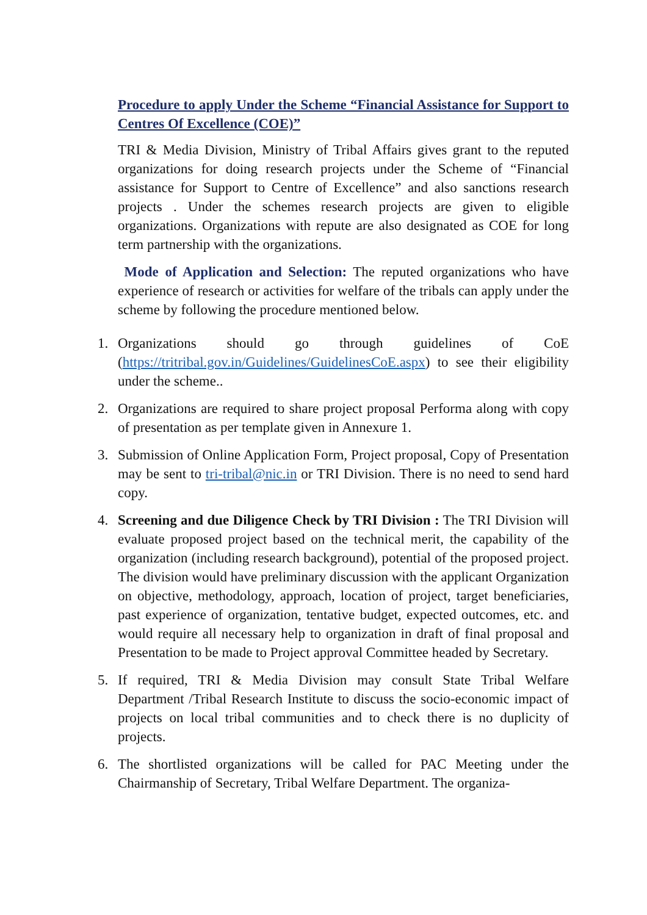Procedure to apply Under the Scheme “Financial Assistance for Support to Centres Of Excellence (COE)”
TRI & Media Division, Ministry of Tribal Affairs gives grant to the reputed organizations for doing research projects under the Scheme of “Financial assistance for Support to Centre of Excellence” and also sanctions research projects . Under the schemes research projects are given to eligible organizations. Organizations with repute are also designated as COE for long term partnership with the organizations.
Mode of Application and Selection: The reputed organizations who have experience of research or activities for welfare of the tribals can apply under the scheme by following the procedure mentioned below.
1. Organizations should go through guidelines of CoE (https://tritribal.gov.in/Guidelines/GuidelinesCoE.aspx) to see their eligibility under the scheme..
2. Organizations are required to share project proposal Performa along with copy of presentation as per template given in Annexure 1.
3. Submission of Online Application Form, Project proposal, Copy of Presentation may be sent to tri-tribal@nic.in or TRI Division. There is no need to send hard copy.
4. Screening and due Diligence Check by TRI Division : The TRI Division will evaluate proposed project based on the technical merit, the capability of the organization (including research background), potential of the proposed project. The division would have preliminary discussion with the applicant Organization on objective, methodology, approach, location of project, target beneficiaries, past experience of organization, tentative budget, expected outcomes, etc. and would require all necessary help to organization in draft of final proposal and Presentation to be made to Project approval Committee headed by Secretary.
5. If required, TRI & Media Division may consult State Tribal Welfare Department /Tribal Research Institute to discuss the socio-economic impact of projects on local tribal communities and to check there is no duplicity of projects.
6. The shortlisted organizations will be called for PAC Meeting under the Chairmanship of Secretary, Tribal Welfare Department. The organiza-